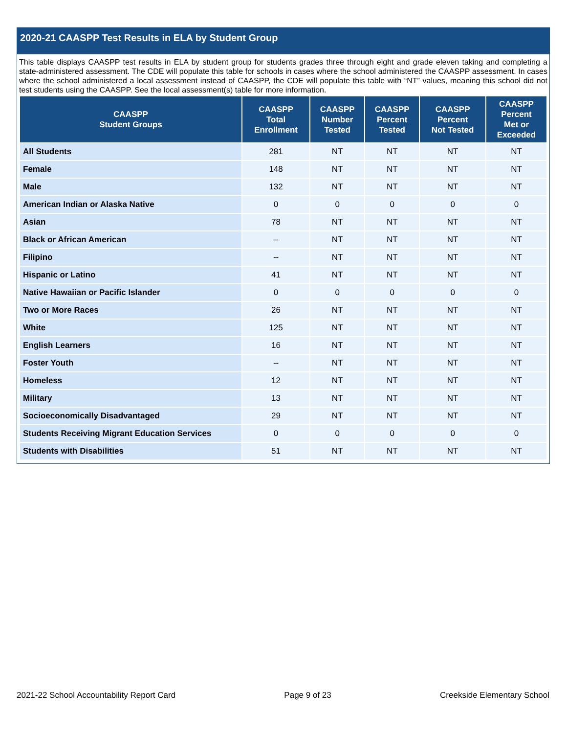2020-21 CAASPP Test Results in ELA by Student Group
This table displays CAASPP test results in ELA by student group for students grades three through eight and grade eleven taking and completing a state-administered assessment. The CDE will populate this table for schools in cases where the school administered the CAASPP assessment. In cases where the school administered a local assessment instead of CAASPP, the CDE will populate this table with “NT” values, meaning this school did not test students using the CAASPP. See the local assessment(s) table for more information.
| CAASPP Student Groups | CAASPP Total Enrollment | CAASPP Number Tested | CAASPP Percent Tested | CAASPP Percent Not Tested | CAASPP Percent Met or Exceeded |
| --- | --- | --- | --- | --- | --- |
| All Students | 281 | NT | NT | NT | NT |
| Female | 148 | NT | NT | NT | NT |
| Male | 132 | NT | NT | NT | NT |
| American Indian or Alaska Native | 0 | 0 | 0 | 0 | 0 |
| Asian | 78 | NT | NT | NT | NT |
| Black or African American | -- | NT | NT | NT | NT |
| Filipino | -- | NT | NT | NT | NT |
| Hispanic or Latino | 41 | NT | NT | NT | NT |
| Native Hawaiian or Pacific Islander | 0 | 0 | 0 | 0 | 0 |
| Two or More Races | 26 | NT | NT | NT | NT |
| White | 125 | NT | NT | NT | NT |
| English Learners | 16 | NT | NT | NT | NT |
| Foster Youth | -- | NT | NT | NT | NT |
| Homeless | 12 | NT | NT | NT | NT |
| Military | 13 | NT | NT | NT | NT |
| Socioeconomically Disadvantaged | 29 | NT | NT | NT | NT |
| Students Receiving Migrant Education Services | 0 | 0 | 0 | 0 | 0 |
| Students with Disabilities | 51 | NT | NT | NT | NT |
2021-22 School Accountability Report Card Page 9 of 23 Creekside Elementary School